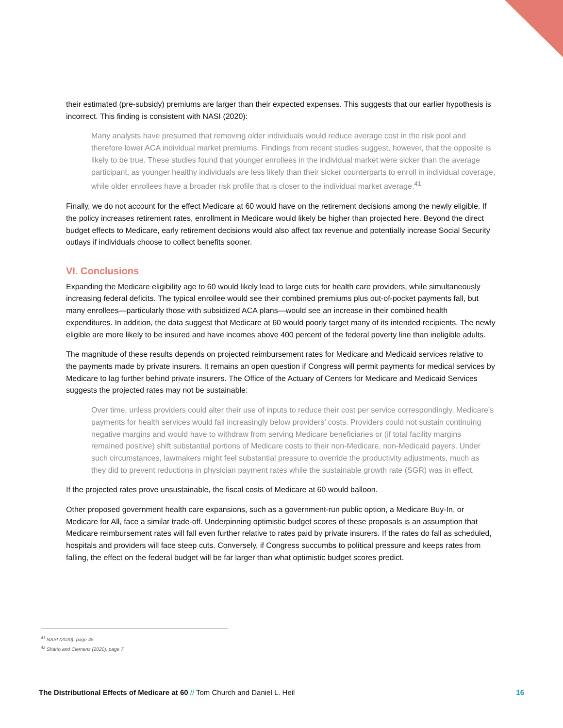their estimated (pre-subsidy) premiums are larger than their expected expenses. This suggests that our earlier hypothesis is incorrect. This finding is consistent with NASI (2020):
Many analysts have presumed that removing older individuals would reduce average cost in the risk pool and therefore lower ACA individual market premiums. Findings from recent studies suggest, however, that the opposite is likely to be true. These studies found that younger enrollees in the individual market were sicker than the average participant, as younger healthy individuals are less likely than their sicker counterparts to enroll in individual coverage, while older enrollees have a broader risk profile that is closer to the individual market average.<sup>41</sup>
Finally, we do not account for the effect Medicare at 60 would have on the retirement decisions among the newly eligible. If the policy increases retirement rates, enrollment in Medicare would likely be higher than projected here. Beyond the direct budget effects to Medicare, early retirement decisions would also affect tax revenue and potentially increase Social Security outlays if individuals choose to collect benefits sooner.
VI. Conclusions
Expanding the Medicare eligibility age to 60 would likely lead to large cuts for health care providers, while simultaneously increasing federal deficits. The typical enrollee would see their combined premiums plus out-of-pocket payments fall, but many enrollees—particularly those with subsidized ACA plans—would see an increase in their combined health expenditures. In addition, the data suggest that Medicare at 60 would poorly target many of its intended recipients. The newly eligible are more likely to be insured and have incomes above 400 percent of the federal poverty line than ineligible adults.
The magnitude of these results depends on projected reimbursement rates for Medicare and Medicaid services relative to the payments made by private insurers. It remains an open question if Congress will permit payments for medical services by Medicare to lag further behind private insurers. The Office of the Actuary of Centers for Medicare and Medicaid Services suggests the projected rates may not be sustainable:
Over time, unless providers could alter their use of inputs to reduce their cost per service correspondingly, Medicare’s payments for health services would fall increasingly below providers’ costs. Providers could not sustain continuing negative margins and would have to withdraw from serving Medicare beneficiaries or (if total facility margins remained positive) shift substantial portions of Medicare costs to their non-Medicare, non-Medicaid payers. Under such circumstances, lawmakers might feel substantial pressure to override the productivity adjustments, much as they did to prevent reductions in physician payment rates while the sustainable growth rate (SGR) was in effect.
If the projected rates prove unsustainable, the fiscal costs of Medicare at 60 would balloon.
Other proposed government health care expansions, such as a government-run public option, a Medicare Buy-In, or Medicare for All, face a similar trade-off. Underpinning optimistic budget scores of these proposals is an assumption that Medicare reimbursement rates will fall even further relative to rates paid by private insurers. If the rates do fall as scheduled, hospitals and providers will face steep cuts. Conversely, if Congress succumbs to political pressure and keeps rates from falling, the effect on the federal budget will be far larger than what optimistic budget scores predict.
<sup>41</sup> NASI (2020), page 45.
<sup>42</sup> Shatto and Clemens (2020), page 7.
The Distributional Effects of Medicare at 60 // Tom Church and Daniel L. Heil
16